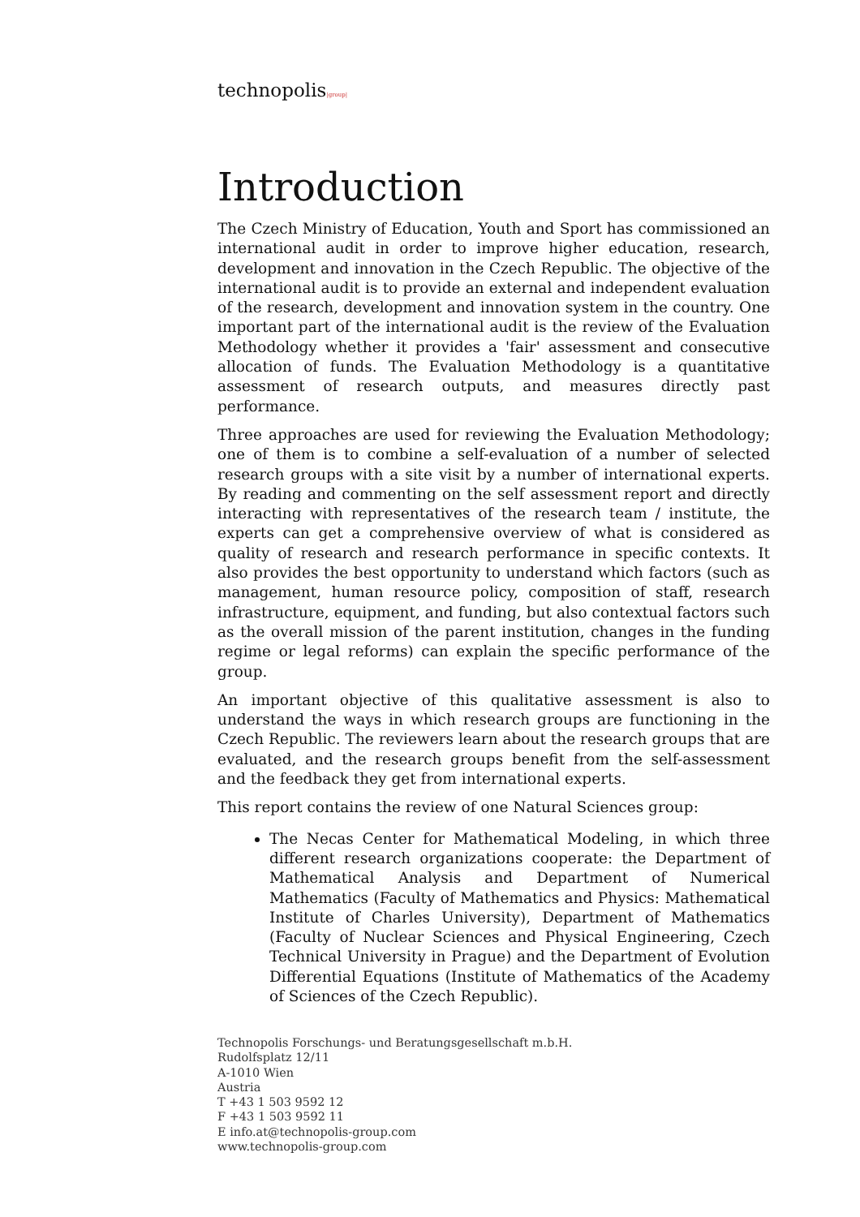technopolis|group|
Introduction
The Czech Ministry of Education, Youth and Sport has commissioned an international audit in order to improve higher education, research, development and innovation in the Czech Republic. The objective of the international audit is to provide an external and independent evaluation of the research, development and innovation system in the country. One important part of the international audit is the review of the Evaluation Methodology whether it provides a 'fair' assessment and consecutive allocation of funds. The Evaluation Methodology is a quantitative assessment of research outputs, and measures directly past performance.
Three approaches are used for reviewing the Evaluation Methodology; one of them is to combine a self-evaluation of a number of selected research groups with a site visit by a number of international experts. By reading and commenting on the self assessment report and directly interacting with representatives of the research team / institute, the experts can get a comprehensive overview of what is considered as quality of research and research performance in specific contexts. It also provides the best opportunity to understand which factors (such as management, human resource policy, composition of staff, research infrastructure, equipment, and funding, but also contextual factors such as the overall mission of the parent institution, changes in the funding regime or legal reforms) can explain the specific performance of the group.
An important objective of this qualitative assessment is also to understand the ways in which research groups are functioning in the Czech Republic. The reviewers learn about the research groups that are evaluated, and the research groups benefit from the self-assessment and the feedback they get from international experts.
This report contains the review of one Natural Sciences group:
The Necas Center for Mathematical Modeling, in which three different research organizations cooperate: the Department of Mathematical Analysis and Department of Numerical Mathematics (Faculty of Mathematics and Physics: Mathematical Institute of Charles University), Department of Mathematics (Faculty of Nuclear Sciences and Physical Engineering, Czech Technical University in Prague) and the Department of Evolution Differential Equations (Institute of Mathematics of the Academy of Sciences of the Czech Republic).
Technopolis Forschungs- und Beratungsgesellschaft m.b.H.
Rudolfsplatz 12/11
A-1010 Wien
Austria
T +43 1 503 9592 12
F +43 1 503 9592 11
E info.at@technopolis-group.com
www.technopolis-group.com